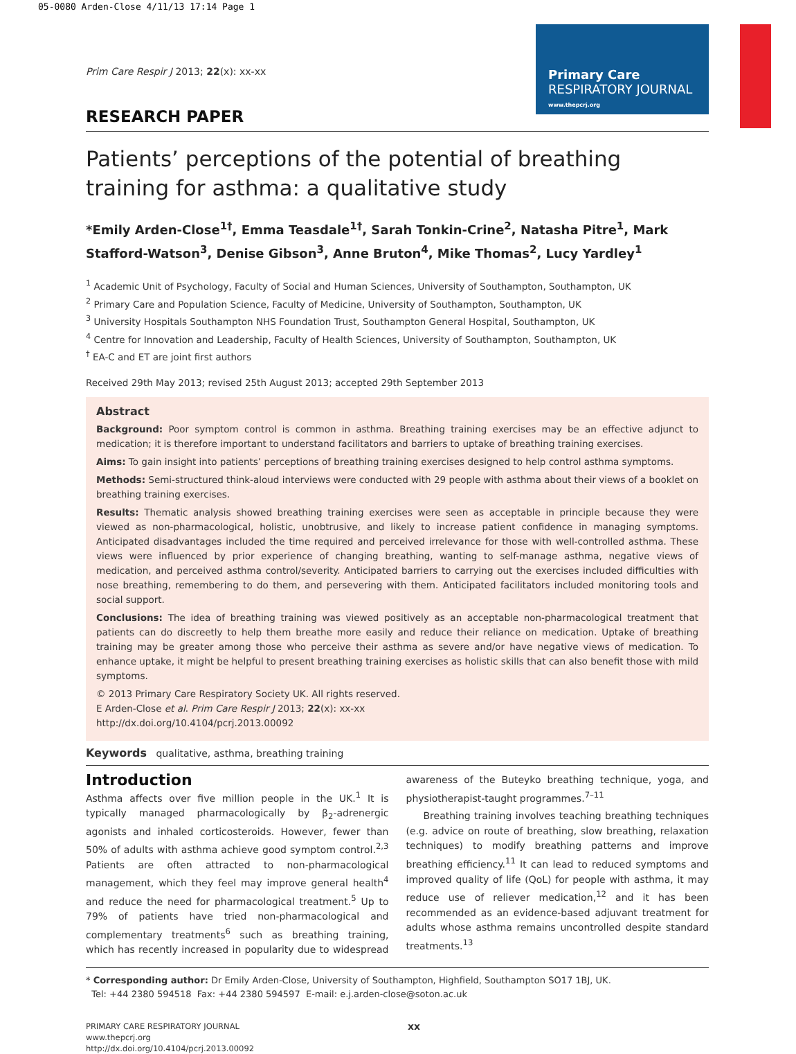05-0080 Arden-Close 4/11/13 17:14 Page 1
Primary Care
RESPIRATORY JOURNAL
www.thepcrj.org
Prim Care Respir J 2013; 22(x): xx-xx
RESEARCH PAPER
Patients’ perceptions of the potential of breathing training for asthma: a qualitative study
*Emily Arden-Close<sup>1†</sup>, Emma Teasdale<sup>1†</sup>, Sarah Tonkin-Crine<sup>2</sup>, Natasha Pitre<sup>1</sup>, Mark Stafford-Watson<sup>3</sup>, Denise Gibson<sup>3</sup>, Anne Bruton<sup>4</sup>, Mike Thomas<sup>2</sup>, Lucy Yardley<sup>1</sup>
<sup>1</sup> Academic Unit of Psychology, Faculty of Social and Human Sciences, University of Southampton, Southampton, UK
<sup>2</sup> Primary Care and Population Science, Faculty of Medicine, University of Southampton, Southampton, UK
<sup>3</sup> University Hospitals Southampton NHS Foundation Trust, Southampton General Hospital, Southampton, UK
<sup>4</sup> Centre for Innovation and Leadership, Faculty of Health Sciences, University of Southampton, Southampton, UK
<sup>†</sup> EA-C and ET are joint first authors
Received 29th May 2013; revised 25th August 2013; accepted 29th September 2013
Abstract
Background: Poor symptom control is common in asthma. Breathing training exercises may be an effective adjunct to medication; it is therefore important to understand facilitators and barriers to uptake of breathing training exercises.
Aims: To gain insight into patients’ perceptions of breathing training exercises designed to help control asthma symptoms.
Methods: Semi-structured think-aloud interviews were conducted with 29 people with asthma about their views of a booklet on breathing training exercises.
Results: Thematic analysis showed breathing training exercises were seen as acceptable in principle because they were viewed as non-pharmacological, holistic, unobtrusive, and likely to increase patient confidence in managing symptoms. Anticipated disadvantages included the time required and perceived irrelevance for those with well-controlled asthma. These views were influenced by prior experience of changing breathing, wanting to self-manage asthma, negative views of medication, and perceived asthma control/severity. Anticipated barriers to carrying out the exercises included difficulties with nose breathing, remembering to do them, and persevering with them. Anticipated facilitators included monitoring tools and social support.
Conclusions: The idea of breathing training was viewed positively as an acceptable non-pharmacological treatment that patients can do discreetly to help them breathe more easily and reduce their reliance on medication. Uptake of breathing training may be greater among those who perceive their asthma as severe and/or have negative views of medication. To enhance uptake, it might be helpful to present breathing training exercises as holistic skills that can also benefit those with mild symptoms.
© 2013 Primary Care Respiratory Society UK. All rights reserved.
E Arden-Close et al. Prim Care Respir J 2013; 22(x): xx-xx
http://dx.doi.org/10.4104/pcrj.2013.00092
Keywords qualitative, asthma, breathing training
Introduction
Asthma affects over five million people in the UK.<sup>1</sup> It is typically managed pharmacologically by β<sub>2</sub>-adrenergic agonists and inhaled corticosteroids. However, fewer than 50% of adults with asthma achieve good symptom control.<sup>2,3</sup> Patients are often attracted to non-pharmacological management, which they feel may improve general health<sup>4</sup> and reduce the need for pharmacological treatment.<sup>5</sup> Up to 79% of patients have tried non-pharmacological and complementary treatments<sup>6</sup> such as breathing training, which has recently increased in popularity due to widespread awareness of the Buteyko breathing technique, yoga, and physiotherapist-taught programmes.<sup>7–11</sup>
Breathing training involves teaching breathing techniques (e.g. advice on route of breathing, slow breathing, relaxation techniques) to modify breathing patterns and improve breathing efficiency.<sup>11</sup> It can lead to reduced symptoms and improved quality of life (QoL) for people with asthma, it may reduce use of reliever medication,<sup>12</sup> and it has been recommended as an evidence-based adjuvant treatment for adults whose asthma remains uncontrolled despite standard treatments.<sup>13</sup>
* Corresponding author: Dr Emily Arden-Close, University of Southampton, Highfield, Southampton SO17 1BJ, UK.
Tel: +44 2380 594518 Fax: +44 2380 594597 E-mail: e.j.arden-close@soton.ac.uk
PRIMARY CARE RESPIRATORY JOURNAL
www.thepcrj.org
http://dx.doi.org/10.4104/pcrj.2013.00092
xx